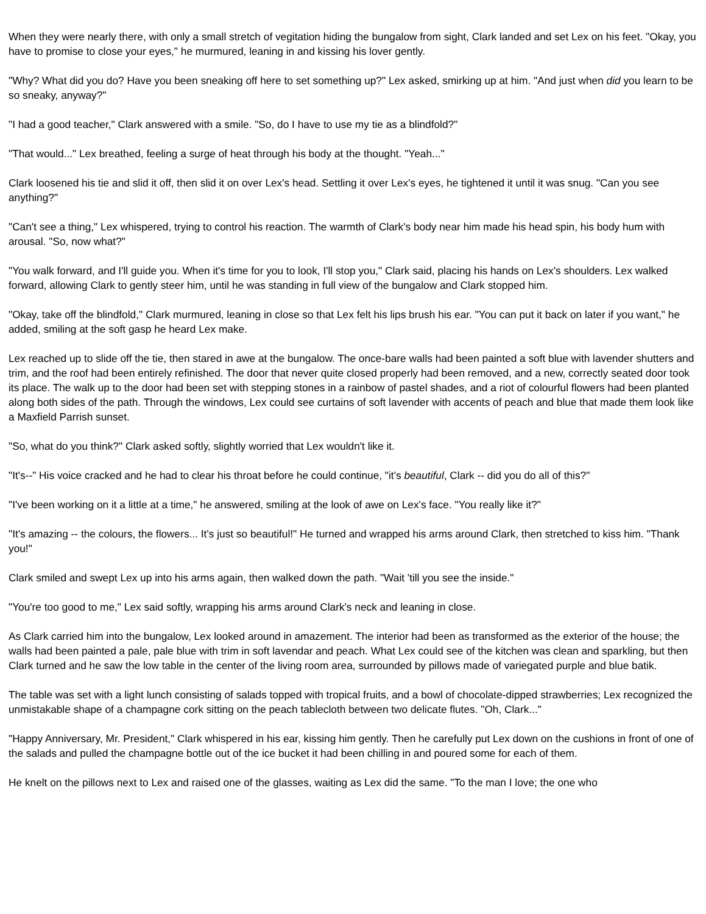When they were nearly there, with only a small stretch of vegitation hiding the bungalow from sight, Clark landed and set Lex on his feet. "Okay, you have to promise to close your eyes," he murmured, leaning in and kissing his lover gently.
"Why? What did you do? Have you been sneaking off here to set something up?" Lex asked, smirking up at him. "And just when did you learn to be so sneaky, anyway?"
"I had a good teacher," Clark answered with a smile. "So, do I have to use my tie as a blindfold?"
"That would..." Lex breathed, feeling a surge of heat through his body at the thought. "Yeah..."
Clark loosened his tie and slid it off, then slid it on over Lex's head. Settling it over Lex's eyes, he tightened it until it was snug. "Can you see anything?"
"Can't see a thing," Lex whispered, trying to control his reaction. The warmth of Clark's body near him made his head spin, his body hum with arousal. "So, now what?"
"You walk forward, and I'll guide you. When it's time for you to look, I'll stop you," Clark said, placing his hands on Lex's shoulders. Lex walked forward, allowing Clark to gently steer him, until he was standing in full view of the bungalow and Clark stopped him.
"Okay, take off the blindfold," Clark murmured, leaning in close so that Lex felt his lips brush his ear. "You can put it back on later if you want," he added, smiling at the soft gasp he heard Lex make.
Lex reached up to slide off the tie, then stared in awe at the bungalow. The once-bare walls had been painted a soft blue with lavender shutters and trim, and the roof had been entirely refinished. The door that never quite closed properly had been removed, and a new, correctly seated door took its place. The walk up to the door had been set with stepping stones in a rainbow of pastel shades, and a riot of colourful flowers had been planted along both sides of the path. Through the windows, Lex could see curtains of soft lavender with accents of peach and blue that made them look like a Maxfield Parrish sunset.
"So, what do you think?" Clark asked softly, slightly worried that Lex wouldn't like it.
"It's--" His voice cracked and he had to clear his throat before he could continue, "it's beautiful, Clark -- did you do all of this?"
"I've been working on it a little at a time," he answered, smiling at the look of awe on Lex's face. "You really like it?"
"It's amazing -- the colours, the flowers... It's just so beautiful!" He turned and wrapped his arms around Clark, then stretched to kiss him. "Thank you!"
Clark smiled and swept Lex up into his arms again, then walked down the path. "Wait 'till you see the inside."
"You're too good to me," Lex said softly, wrapping his arms around Clark's neck and leaning in close.
As Clark carried him into the bungalow, Lex looked around in amazement. The interior had been as transformed as the exterior of the house; the walls had been painted a pale, pale blue with trim in soft lavendar and peach. What Lex could see of the kitchen was clean and sparkling, but then Clark turned and he saw the low table in the center of the living room area, surrounded by pillows made of variegated purple and blue batik.
The table was set with a light lunch consisting of salads topped with tropical fruits, and a bowl of chocolate-dipped strawberries; Lex recognized the unmistakable shape of a champagne cork sitting on the peach tablecloth between two delicate flutes. "Oh, Clark..."
"Happy Anniversary, Mr. President," Clark whispered in his ear, kissing him gently. Then he carefully put Lex down on the cushions in front of one of the salads and pulled the champagne bottle out of the ice bucket it had been chilling in and poured some for each of them.
He knelt on the pillows next to Lex and raised one of the glasses, waiting as Lex did the same. "To the man I love; the one who